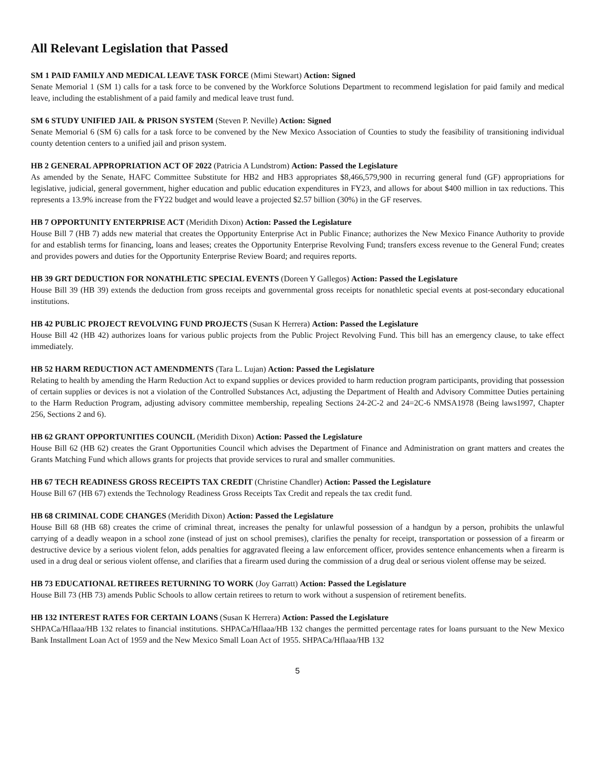All Relevant Legislation that Passed
SM 1 PAID FAMILY AND MEDICAL LEAVE TASK FORCE (Mimi Stewart) Action: Signed
Senate Memorial 1 (SM 1) calls for a task force to be convened by the Workforce Solutions Department to recommend legislation for paid family and medical leave, including the establishment of a paid family and medical leave trust fund.
SM 6 STUDY UNIFIED JAIL & PRISON SYSTEM (Steven P. Neville) Action: Signed
Senate Memorial 6 (SM 6) calls for a task force to be convened by the New Mexico Association of Counties to study the feasibility of transitioning individual county detention centers to a unified jail and prison system.
HB 2 GENERAL APPROPRIATION ACT OF 2022 (Patricia A Lundstrom) Action: Passed the Legislature
As amended by the Senate, HAFC Committee Substitute for HB2 and HB3 appropriates $8,466,579,900 in recurring general fund (GF) appropriations for legislative, judicial, general government, higher education and public education expenditures in FY23, and allows for about $400 million in tax reductions. This represents a 13.9% increase from the FY22 budget and would leave a projected $2.57 billion (30%) in the GF reserves.
HB 7 OPPORTUNITY ENTERPRISE ACT (Meridith Dixon) Action: Passed the Legislature
House Bill 7 (HB 7) adds new material that creates the Opportunity Enterprise Act in Public Finance; authorizes the New Mexico Finance Authority to provide for and establish terms for financing, loans and leases; creates the Opportunity Enterprise Revolving Fund; transfers excess revenue to the General Fund; creates and provides powers and duties for the Opportunity Enterprise Review Board; and requires reports.
HB 39 GRT DEDUCTION FOR NONATHLETIC SPECIAL EVENTS (Doreen Y Gallegos) Action: Passed the Legislature
House Bill 39 (HB 39) extends the deduction from gross receipts and governmental gross receipts for nonathletic special events at post-secondary educational institutions.
HB 42 PUBLIC PROJECT REVOLVING FUND PROJECTS (Susan K Herrera) Action: Passed the Legislature
House Bill 42 (HB 42) authorizes loans for various public projects from the Public Project Revolving Fund. This bill has an emergency clause, to take effect immediately.
HB 52 HARM REDUCTION ACT AMENDMENTS (Tara L. Lujan) Action: Passed the Legislature
Relating to health by amending the Harm Reduction Act to expand supplies or devices provided to harm reduction program participants, providing that possession of certain supplies or devices is not a violation of the Controlled Substances Act, adjusting the Department of Health and Advisory Committee Duties pertaining to the Harm Reduction Program, adjusting advisory committee membership, repealing Sections 24-2C-2 and 24=2C-6 NMSA1978 (Being laws1997, Chapter 256, Sections 2 and 6).
HB 62 GRANT OPPORTUNITIES COUNCIL (Meridith Dixon) Action: Passed the Legislature
House Bill 62 (HB 62) creates the Grant Opportunities Council which advises the Department of Finance and Administration on grant matters and creates the Grants Matching Fund which allows grants for projects that provide services to rural and smaller communities.
HB 67 TECH READINESS GROSS RECEIPTS TAX CREDIT (Christine Chandler) Action: Passed the Legislature
House Bill 67 (HB 67) extends the Technology Readiness Gross Receipts Tax Credit and repeals the tax credit fund.
HB 68 CRIMINAL CODE CHANGES (Meridith Dixon) Action: Passed the Legislature
House Bill 68 (HB 68) creates the crime of criminal threat, increases the penalty for unlawful possession of a handgun by a person, prohibits the unlawful carrying of a deadly weapon in a school zone (instead of just on school premises), clarifies the penalty for receipt, transportation or possession of a firearm or destructive device by a serious violent felon, adds penalties for aggravated fleeing a law enforcement officer, provides sentence enhancements when a firearm is used in a drug deal or serious violent offense, and clarifies that a firearm used during the commission of a drug deal or serious violent offense may be seized.
HB 73 EDUCATIONAL RETIREES RETURNING TO WORK (Joy Garratt) Action: Passed the Legislature
House Bill 73 (HB 73) amends Public Schools to allow certain retirees to return to work without a suspension of retirement benefits.
HB 132 INTEREST RATES FOR CERTAIN LOANS (Susan K Herrera) Action: Passed the Legislature
SHPACa/Hflaaa/HB 132 relates to financial institutions. SHPACa/Hflaaa/HB 132 changes the permitted percentage rates for loans pursuant to the New Mexico Bank Installment Loan Act of 1959 and the New Mexico Small Loan Act of 1955. SHPACa/Hflaaa/HB 132
5